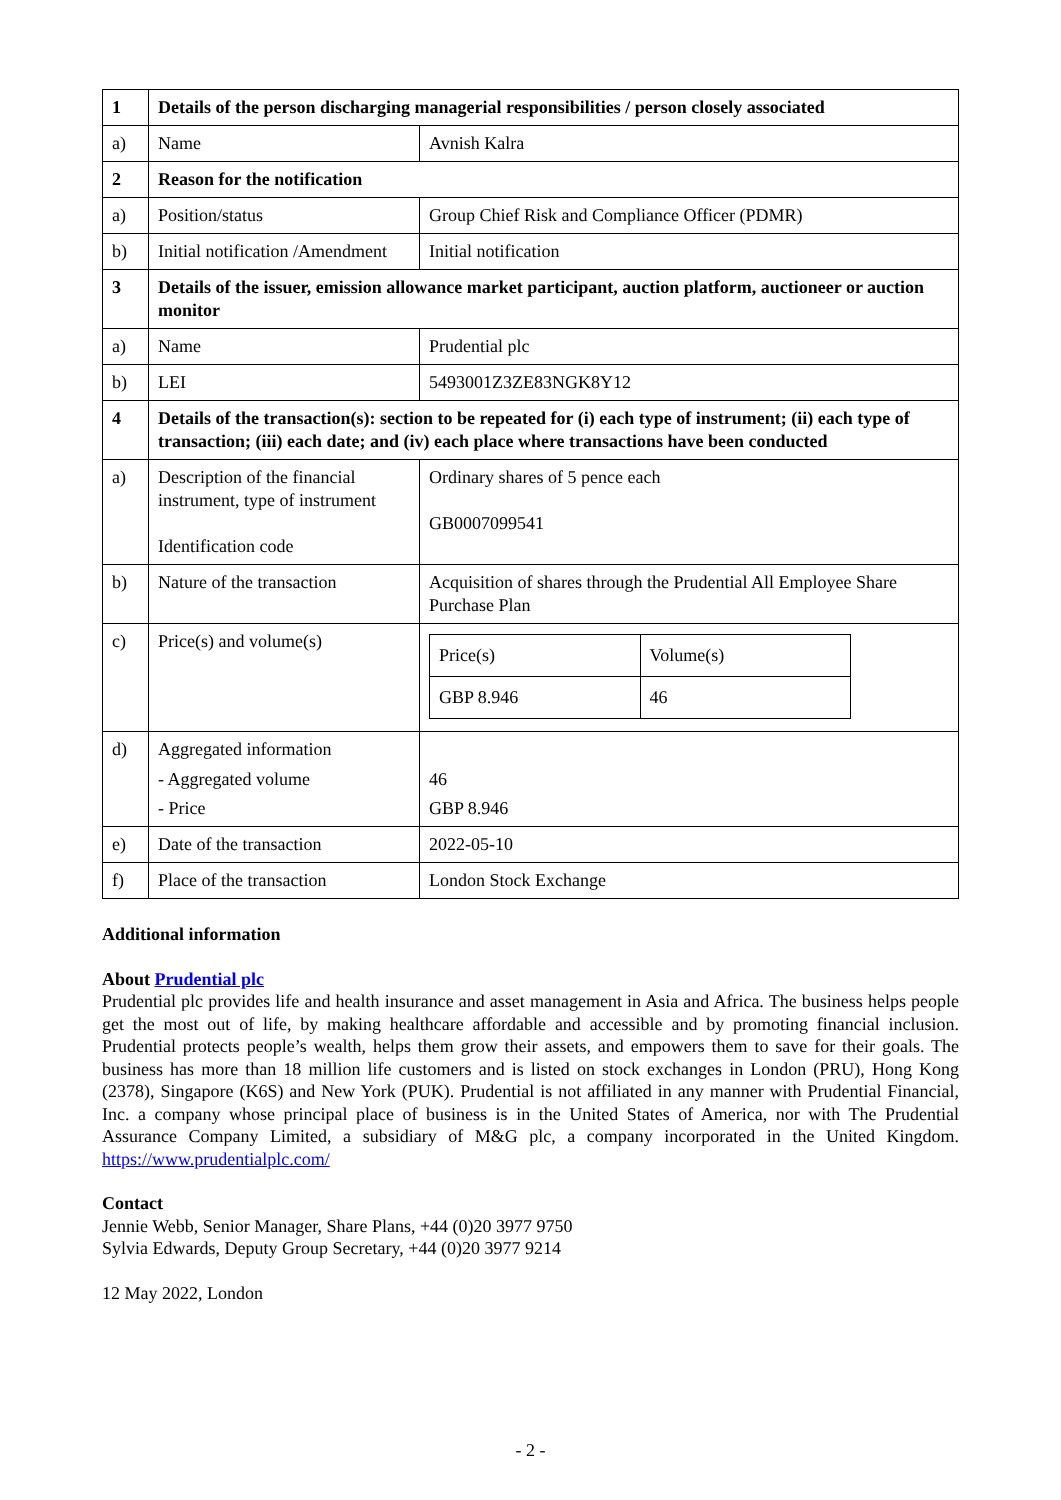| 1 | Details of the person discharging managerial responsibilities / person closely associated | |
| a) | Name | Avnish Kalra |
| 2 | Reason for the notification | |
| a) | Position/status | Group Chief Risk and Compliance Officer (PDMR) |
| b) | Initial notification /Amendment | Initial notification |
| 3 | Details of the issuer, emission allowance market participant, auction platform, auctioneer or auction monitor | |
| a) | Name | Prudential plc |
| b) | LEI | 5493001Z3ZE83NGK8Y12 |
| 4 | Details of the transaction(s): section to be repeated for (i) each type of instrument; (ii) each type of transaction; (iii) each date; and (iv) each place where transactions have been conducted | |
| a) | Description of the financial instrument, type of instrument Identification code | Ordinary shares of 5 pence each GB0007099541 |
| b) | Nature of the transaction | Acquisition of shares through the Prudential All Employee Share Purchase Plan |
| c) | Price(s) and volume(s) | / Price(s) / Volume(s) / / GBP 8.946 / 46 / |
| d) | Aggregated information - Aggregated volume - Price | 46 GBP 8.946 |
| e) | Date of the transaction | 2022-05-10 |
| f) | Place of the transaction | London Stock Exchange |
Additional information
About Prudential plc
Prudential plc provides life and health insurance and asset management in Asia and Africa. The business helps people get the most out of life, by making healthcare affordable and accessible and by promoting financial inclusion. Prudential protects people’s wealth, helps them grow their assets, and empowers them to save for their goals. The business has more than 18 million life customers and is listed on stock exchanges in London (PRU), Hong Kong (2378), Singapore (K6S) and New York (PUK). Prudential is not affiliated in any manner with Prudential Financial, Inc. a company whose principal place of business is in the United States of America, nor with The Prudential Assurance Company Limited, a subsidiary of M&G plc, a company incorporated in the United Kingdom. https://www.prudentialplc.com/
Contact
Jennie Webb, Senior Manager, Share Plans, +44 (0)20 3977 9750
Sylvia Edwards, Deputy Group Secretary, +44 (0)20 3977 9214
12 May 2022, London
- 2 -